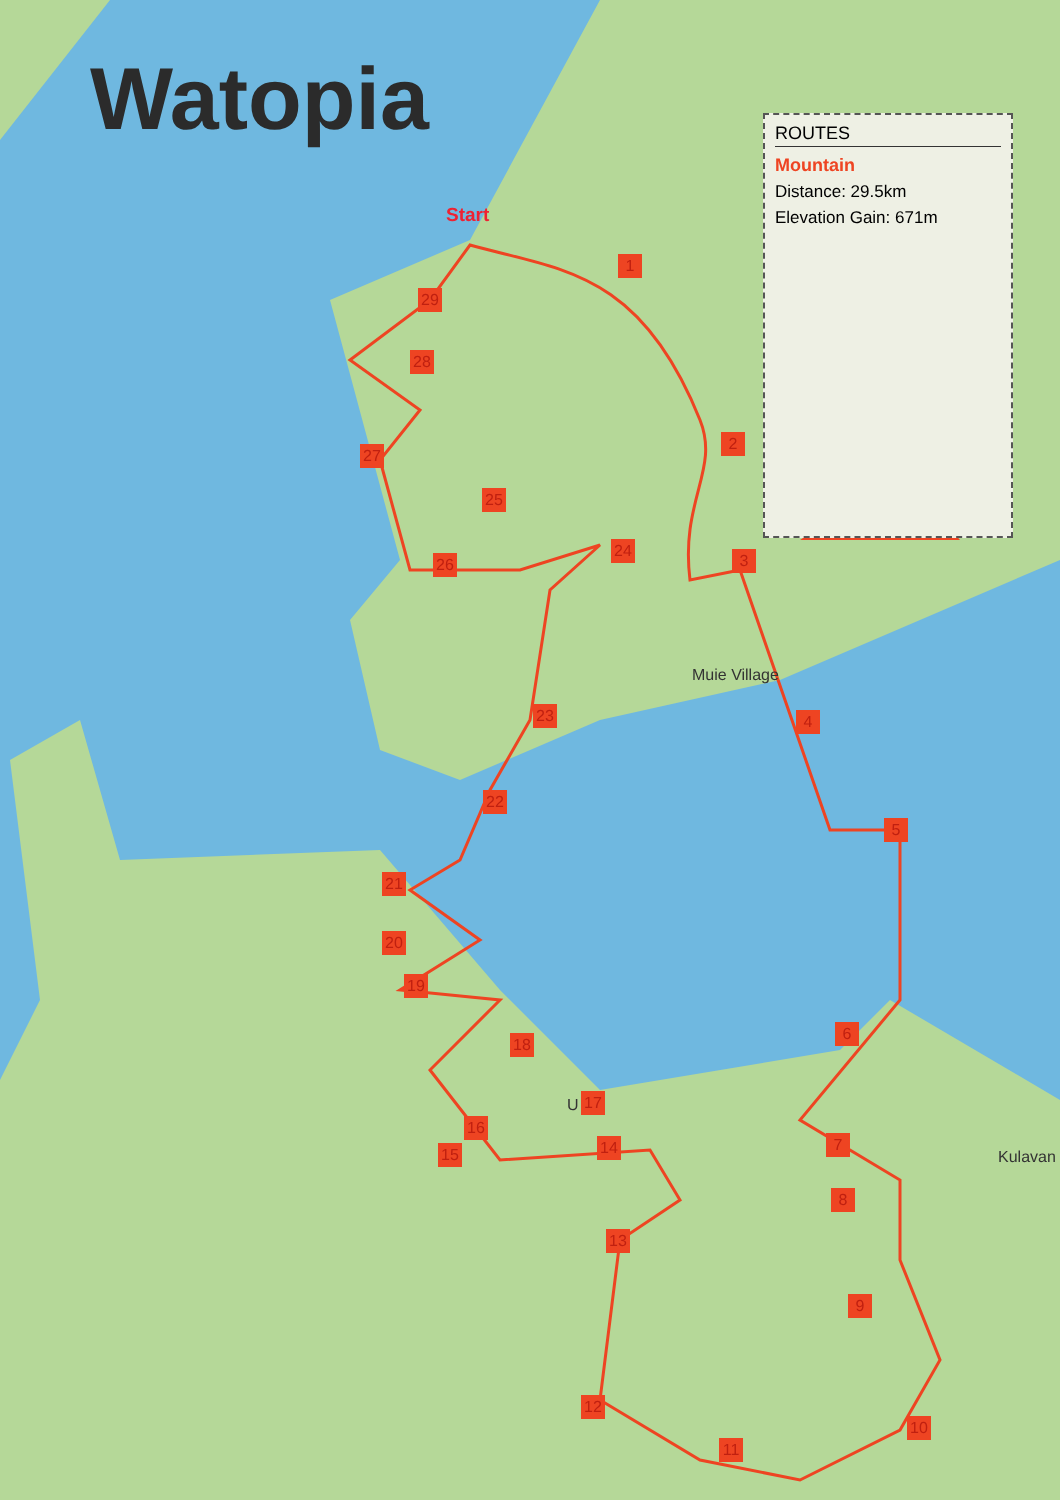Watopia
ROUTES
Mountain
Distance: 29.5km
Elevation Gain: 671m
Start
Muie Village
Kulavan
U
1
2
3
4
5
6
7
8
9
10
11
12
13
14
15
16
17
18
19
20
21
22
23
24
25
26
27
28
29